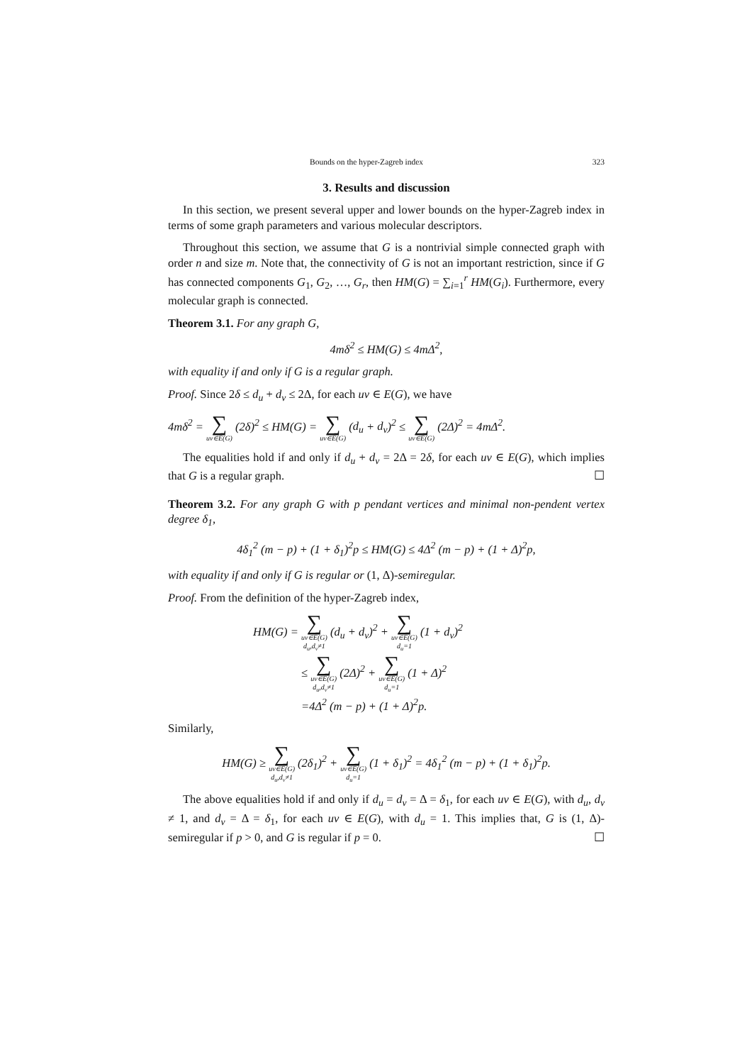Bounds on the hyper-Zagreb index 323
3. Results and discussion
In this section, we present several upper and lower bounds on the hyper-Zagreb index in terms of some graph parameters and various molecular descriptors.
Throughout this section, we assume that G is a nontrivial simple connected graph with order n and size m. Note that, the connectivity of G is not an important restriction, since if G has connected components G<sub>1</sub>, G<sub>2</sub>, …, G<sub>r</sub>, then HM(G) = ∑<sub>i=1</sub><sup>r</sup> HM(G<sub>i</sub>). Furthermore, every molecular graph is connected.
Theorem 3.1. For any graph G,
4mδ<sup>2</sup> ≤ HM(G) ≤ 4m Δ<sup>2</sup>,
with equality if and only if G is a regular graph.
Proof. Since 2δ ≤ d<sub>u</sub> + d<sub>v</sub> ≤ 2Δ, for each uv ∈ E(G), we have
4mδ<sup>2</sup> = ∑ uv∈E(G) (2δ)<sup>2</sup> ≤ HM(G) = ∑ uv∈E(G) (d<sub>u</sub> + d<sub>v</sub>)<sup>2</sup> ≤ ∑ uv∈E(G) (2Δ)<sup>2</sup> = 4m Δ<sup>2</sup>.
The equalities hold if and only if d<sub>u</sub> + d<sub>v</sub> = 2Δ = 2δ, for each uv ∈ E(G), which implies that G is a regular graph. ☐
Theorem 3.2. For any graph G with p pendant vertices and minimal non-pendent vertex degree δ<sub>1</sub>,
4δ<sub>1</sub><sup>2</sup> (m − p) + (1 + δ<sub>1</sub>)<sup>2</sup>p ≤ HM(G) ≤ 4Δ<sup>2</sup> (m − p) + (1 + Δ)<sup>2</sup>p,
with equality if and only if G is regular or (1, Δ)-semiregular.
Proof. From the definition of the hyper-Zagreb index,
HM(G) = ∑ uv∈E(G)
d<sub>u</sub>,d<sub>v</sub>≠1 (d<sub>u</sub> + d<sub>v</sub>)<sup>2</sup> + ∑ uv∈E(G)
d<sub>u</sub>=1 (1 + d<sub>v</sub>)<sup>2</sup>
≤ ∑ uv∈E(G)
d<sub>u</sub>,d<sub>v</sub>≠1 (2Δ)<sup>2</sup> + ∑ uv∈E(G)
d<sub>u</sub>=1 (1 + Δ)<sup>2</sup>
=4Δ<sup>2</sup> (m − p) + (1 + Δ)<sup>2</sup>p.
Similarly,
HM(G) ≥ ∑ uv∈E(G)
d<sub>u</sub>,d<sub>v</sub>≠1 (2δ<sub>1</sub>)<sup>2</sup> + ∑ uv∈E(G)
d<sub>u</sub>=1 (1 + δ<sub>1</sub>)<sup>2</sup> = 4δ<sub>1</sub><sup>2</sup> (m − p) + (1 + δ<sub>1</sub>)<sup>2</sup>p.
The above equalities hold if and only if d<sub>u</sub> = d<sub>v</sub> = Δ = δ<sub>1</sub>, for each uv ∈ E(G), with d<sub>u</sub>, d<sub>v</sub> ≠ 1, and d<sub>v</sub> = Δ = δ<sub>1</sub>, for each uv ∈ E(G), with d<sub>u</sub> = 1. This implies that, G is (1, Δ)-semiregular if p > 0, and G is regular if p = 0. ☐